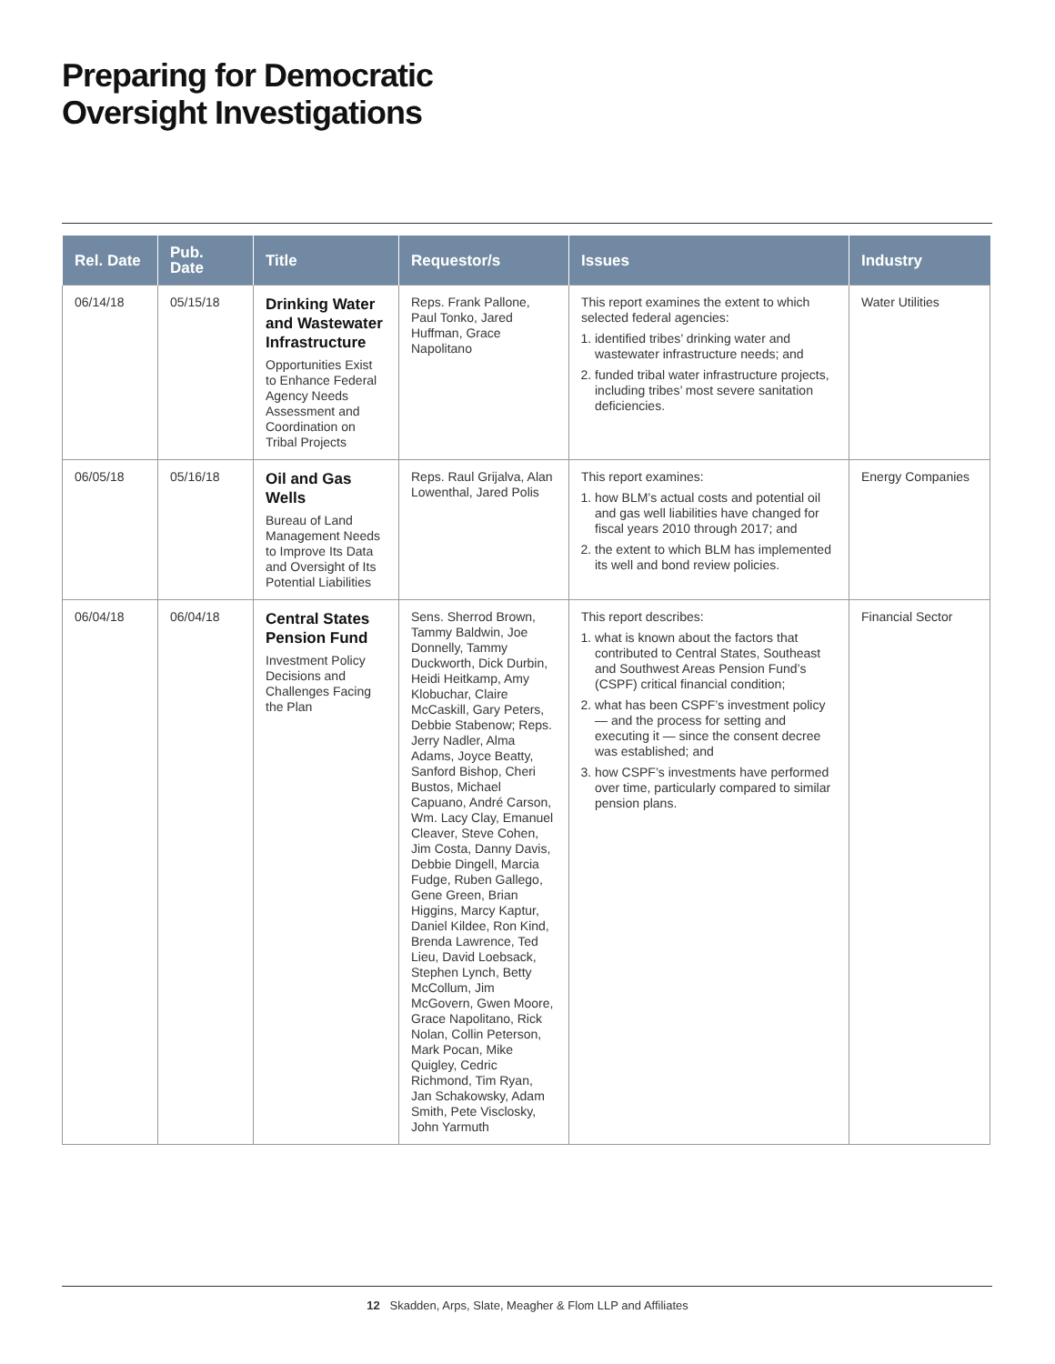Preparing for Democratic
Oversight Investigations
| Rel. Date | Pub. Date | Title | Requestor/s | Issues | Industry |
| --- | --- | --- | --- | --- | --- |
| 06/14/18 | 05/15/18 | Drinking Water and Wastewater Infrastructure Opportunities Exist to Enhance Federal Agency Needs Assessment and Coordination on Tribal Projects | Reps. Frank Pallone, Paul Tonko, Jared Huffman, Grace Napolitano | This report examines the extent to which selected federal agencies: 1. identified tribes’ drinking water and wastewater infrastructure needs; and 2. funded tribal water infrastructure projects, including tribes’ most severe sanitation deficiencies. | Water Utilities |
| 06/05/18 | 05/16/18 | Oil and Gas Wells Bureau of Land Management Needs to Improve Its Data and Oversight of Its Potential Liabilities | Reps. Raul Grijalva, Alan Lowenthal, Jared Polis | This report examines: 1. how BLM’s actual costs and potential oil and gas well liabilities have changed for fiscal years 2010 through 2017; and 2. the extent to which BLM has implemented its well and bond review policies. | Energy Companies |
| 06/04/18 | 06/04/18 | Central States Pension Fund Investment Policy Decisions and Challenges Facing the Plan | Sens. Sherrod Brown, Tammy Baldwin, Joe Donnelly, Tammy Duckworth, Dick Durbin, Heidi Heitkamp, Amy Klobuchar, Claire McCaskill, Gary Peters, Debbie Stabenow; Reps. Jerry Nadler, Alma Adams, Joyce Beatty, Sanford Bishop, Cheri Bustos, Michael Capuano, André Carson, Wm. Lacy Clay, Emanuel Cleaver, Steve Cohen, Jim Costa, Danny Davis, Debbie Dingell, Marcia Fudge, Ruben Gallego, Gene Green, Brian Higgins, Marcy Kaptur, Daniel Kildee, Ron Kind, Brenda Lawrence, Ted Lieu, David Loebsack, Stephen Lynch, Betty McCollum, Jim McGovern, Gwen Moore, Grace Napolitano, Rick Nolan, Collin Peterson, Mark Pocan, Mike Quigley, Cedric Richmond, Tim Ryan, Jan Schakowsky, Adam Smith, Pete Visclosky, John Yarmuth | This report describes: 1. what is known about the factors that contributed to Central States, Southeast and Southwest Areas Pension Fund’s (CSPF) critical financial condition; 2. what has been CSPF’s investment policy — and the process for setting and executing it — since the consent decree was established; and 3. how CSPF’s investments have performed over time, particularly compared to similar pension plans. | Financial Sector |
12 Skadden, Arps, Slate, Meagher & Flom LLP and Affiliates